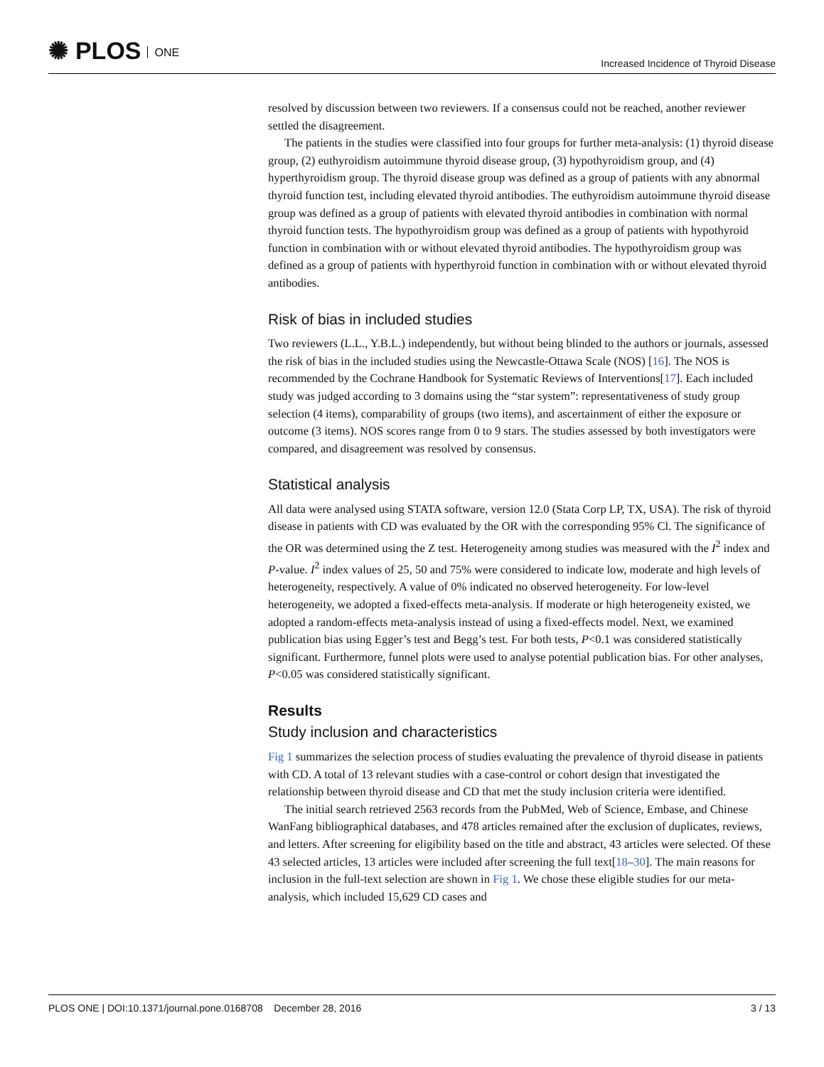✺ PLOS ONE
Increased Incidence of Thyroid Disease
resolved by discussion between two reviewers. If a consensus could not be reached, another reviewer settled the disagreement.
The patients in the studies were classified into four groups for further meta-analysis: (1) thyroid disease group, (2) euthyroidism autoimmune thyroid disease group, (3) hypothyroidism group, and (4) hyperthyroidism group. The thyroid disease group was defined as a group of patients with any abnormal thyroid function test, including elevated thyroid antibodies. The euthyroidism autoimmune thyroid disease group was defined as a group of patients with elevated thyroid antibodies in combination with normal thyroid function tests. The hypothyroidism group was defined as a group of patients with hypothyroid function in combination with or without elevated thyroid antibodies. The hypothyroidism group was defined as a group of patients with hyperthyroid function in combination with or without elevated thyroid antibodies.
Risk of bias in included studies
Two reviewers (L.L., Y.B.L.) independently, but without being blinded to the authors or journals, assessed the risk of bias in the included studies using the Newcastle-Ottawa Scale (NOS) [16]. The NOS is recommended by the Cochrane Handbook for Systematic Reviews of Interventions[17]. Each included study was judged according to 3 domains using the “star system”: representativeness of study group selection (4 items), comparability of groups (two items), and ascertainment of either the exposure or outcome (3 items). NOS scores range from 0 to 9 stars. The studies assessed by both investigators were compared, and disagreement was resolved by consensus.
Statistical analysis
All data were analysed using STATA software, version 12.0 (Stata Corp LP, TX, USA). The risk of thyroid disease in patients with CD was evaluated by the OR with the corresponding 95% Cl. The significance of the OR was determined using the Z test. Heterogeneity among studies was measured with the I<sup>2</sup> index and P-value. I<sup>2</sup> index values of 25, 50 and 75% were considered to indicate low, moderate and high levels of heterogeneity, respectively. A value of 0% indicated no observed heterogeneity. For low-level heterogeneity, we adopted a fixed-effects meta-analysis. If moderate or high heterogeneity existed, we adopted a random-effects meta-analysis instead of using a fixed-effects model. Next, we examined publication bias using Egger’s test and Begg’s test. For both tests, P<0.1 was considered statistically significant. Furthermore, funnel plots were used to analyse potential publication bias. For other analyses, P<0.05 was considered statistically significant.
Results
Study inclusion and characteristics
Fig 1 summarizes the selection process of studies evaluating the prevalence of thyroid disease in patients with CD. A total of 13 relevant studies with a case-control or cohort design that investigated the relationship between thyroid disease and CD that met the study inclusion criteria were identified.
The initial search retrieved 2563 records from the PubMed, Web of Science, Embase, and Chinese WanFang bibliographical databases, and 478 articles remained after the exclusion of duplicates, reviews, and letters. After screening for eligibility based on the title and abstract, 43 articles were selected. Of these 43 selected articles, 13 articles were included after screening the full text[18–30]. The main reasons for inclusion in the full-text selection are shown in Fig 1. We chose these eligible studies for our meta-analysis, which included 15,629 CD cases and
PLOS ONE | DOI:10.1371/journal.pone.0168708 December 28, 2016
3 / 13